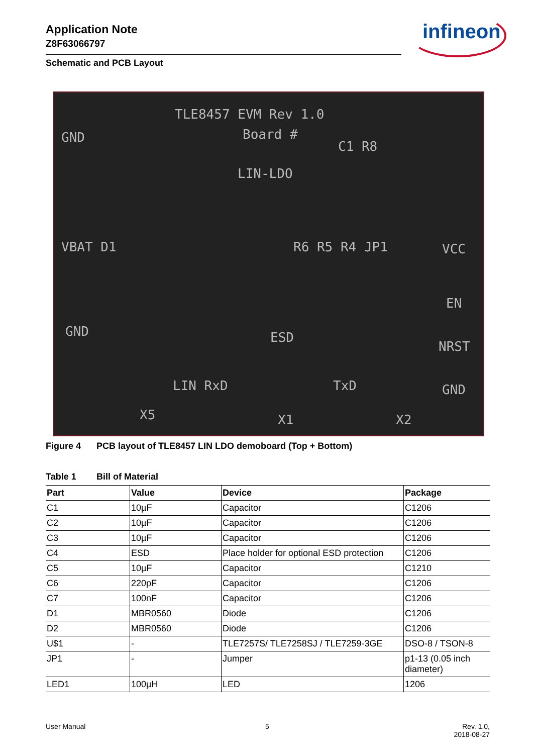Application Note
Z8F63066797
infineon
Schematic and PCB Layout
TLE8457 EVM Rev 1.0
Board # GND
LIN-LDO
C1 R8
VBAT D1 R6 R5 R4 JP1 VCC
EN
GND ESD
NRST
LIN RxD TxD GND
X5 X1 X2
Figure 4 PCB layout of TLE8457 LIN LDO demoboard (Top + Bottom)
Table 1 Bill of Material
| Part | Value | Device | Package |
| --- | --- | --- | --- |
| C1 | 10µF | Capacitor | C1206 |
| C2 | 10µF | Capacitor | C1206 |
| C3 | 10µF | Capacitor | C1206 |
| C4 | ESD | Place holder for optional ESD protection | C1206 |
| C5 | 10µF | Capacitor | C1210 |
| C6 | 220pF | Capacitor | C1206 |
| C7 | 100nF | Capacitor | C1206 |
| D1 | MBR0560 | Diode | C1206 |
| D2 | MBR0560 | Diode | C1206 |
| U$1 | - | TLE7257S/ TLE7258SJ / TLE7259-3GE | DSO-8 / TSON-8 |
| JP1 | - | Jumper | p1-13 (0.05 inch diameter) |
| LED1 | 100µH | LED | 1206 |
User Manual 5
Rev. 1.0,
2018-08-27